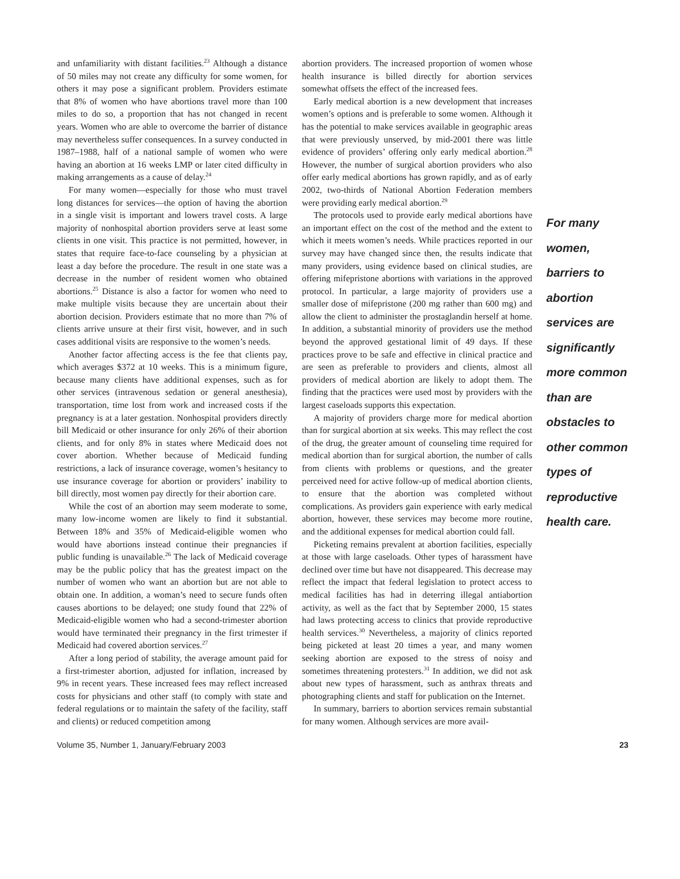and unfamiliarity with distant facilities.<sup>23</sup> Although a distance of 50 miles may not create any difficulty for some women, for others it may pose a significant problem. Providers estimate that 8% of women who have abortions travel more than 100 miles to do so, a proportion that has not changed in recent years. Women who are able to overcome the barrier of distance may nevertheless suffer consequences. In a survey conducted in 1987–1988, half of a national sample of women who were having an abortion at 16 weeks LMP or later cited difficulty in making arrangements as a cause of delay.<sup>24</sup>
For many women—especially for those who must travel long distances for services—the option of having the abortion in a single visit is important and lowers travel costs. A large majority of nonhospital abortion providers serve at least some clients in one visit. This practice is not permitted, however, in states that require face-to-face counseling by a physician at least a day before the procedure. The result in one state was a decrease in the number of resident women who obtained abortions.<sup>25</sup> Distance is also a factor for women who need to make multiple visits because they are uncertain about their abortion decision. Providers estimate that no more than 7% of clients arrive unsure at their first visit, however, and in such cases additional visits are responsive to the women’s needs.
Another factor affecting access is the fee that clients pay, which averages $372 at 10 weeks. This is a minimum figure, because many clients have additional expenses, such as for other services (intravenous sedation or general anesthesia), transportation, time lost from work and increased costs if the pregnancy is at a later gestation. Nonhospital providers directly bill Medicaid or other insurance for only 26% of their abortion clients, and for only 8% in states where Medicaid does not cover abortion. Whether because of Medicaid funding restrictions, a lack of insurance coverage, women’s hesitancy to use insurance coverage for abortion or providers’ inability to bill directly, most women pay directly for their abortion care.
While the cost of an abortion may seem moderate to some, many low-income women are likely to find it substantial. Between 18% and 35% of Medicaid-eligible women who would have abortions instead continue their pregnancies if public funding is unavailable.<sup>26</sup> The lack of Medicaid coverage may be the public policy that has the greatest impact on the number of women who want an abortion but are not able to obtain one. In addition, a woman’s need to secure funds often causes abortions to be delayed; one study found that 22% of Medicaid-eligible women who had a second-trimester abortion would have terminated their pregnancy in the first trimester if Medicaid had covered abortion services.<sup>27</sup>
After a long period of stability, the average amount paid for a first-trimester abortion, adjusted for inflation, increased by 9% in recent years. These increased fees may reflect increased costs for physicians and other staff (to comply with state and federal regulations or to maintain the safety of the facility, staff and clients) or reduced competition among
abortion providers. The increased proportion of women whose health insurance is billed directly for abortion services somewhat offsets the effect of the increased fees.
Early medical abortion is a new development that increases women’s options and is preferable to some women. Although it has the potential to make services available in geographic areas that were previously unserved, by mid-2001 there was little evidence of providers’ offering only early medical abortion.<sup>28</sup> However, the number of surgical abortion providers who also offer early medical abortions has grown rapidly, and as of early 2002, two-thirds of National Abortion Federation members were providing early medical abortion.<sup>29</sup>
The protocols used to provide early medical abortions have an important effect on the cost of the method and the extent to which it meets women’s needs. While practices reported in our survey may have changed since then, the results indicate that many providers, using evidence based on clinical studies, are offering mifepristone abortions with variations in the approved protocol. In particular, a large majority of providers use a smaller dose of mifepristone (200 mg rather than 600 mg) and allow the client to administer the prostaglandin herself at home. In addition, a substantial minority of providers use the method beyond the approved gestational limit of 49 days. If these practices prove to be safe and effective in clinical practice and are seen as preferable to providers and clients, almost all providers of medical abortion are likely to adopt them. The finding that the practices were used most by providers with the largest caseloads supports this expectation.
A majority of providers charge more for medical abortion than for surgical abortion at six weeks. This may reflect the cost of the drug, the greater amount of counseling time required for medical abortion than for surgical abortion, the number of calls from clients with problems or questions, and the greater perceived need for active follow-up of medical abortion clients, to ensure that the abortion was completed without complications. As providers gain experience with early medical abortion, however, these services may become more routine, and the additional expenses for medical abortion could fall.
Picketing remains prevalent at abortion facilities, especially at those with large caseloads. Other types of harassment have declined over time but have not disappeared. This decrease may reflect the impact that federal legislation to protect access to medical facilities has had in deterring illegal antiabortion activity, as well as the fact that by September 2000, 15 states had laws protecting access to clinics that provide reproductive health services.<sup>30</sup> Nevertheless, a majority of clinics reported being picketed at least 20 times a year, and many women seeking abortion are exposed to the stress of noisy and sometimes threatening protesters.<sup>31</sup> In addition, we did not ask about new types of harassment, such as anthrax threats and photographing clients and staff for publication on the Internet.
In summary, barriers to abortion services remain substantial for many women. Although services are more avail-
For many women, barriers to abortion services are significantly more common than are obstacles to other common types of reproductive health care.
Volume 35, Number 1, January/February 2003 23